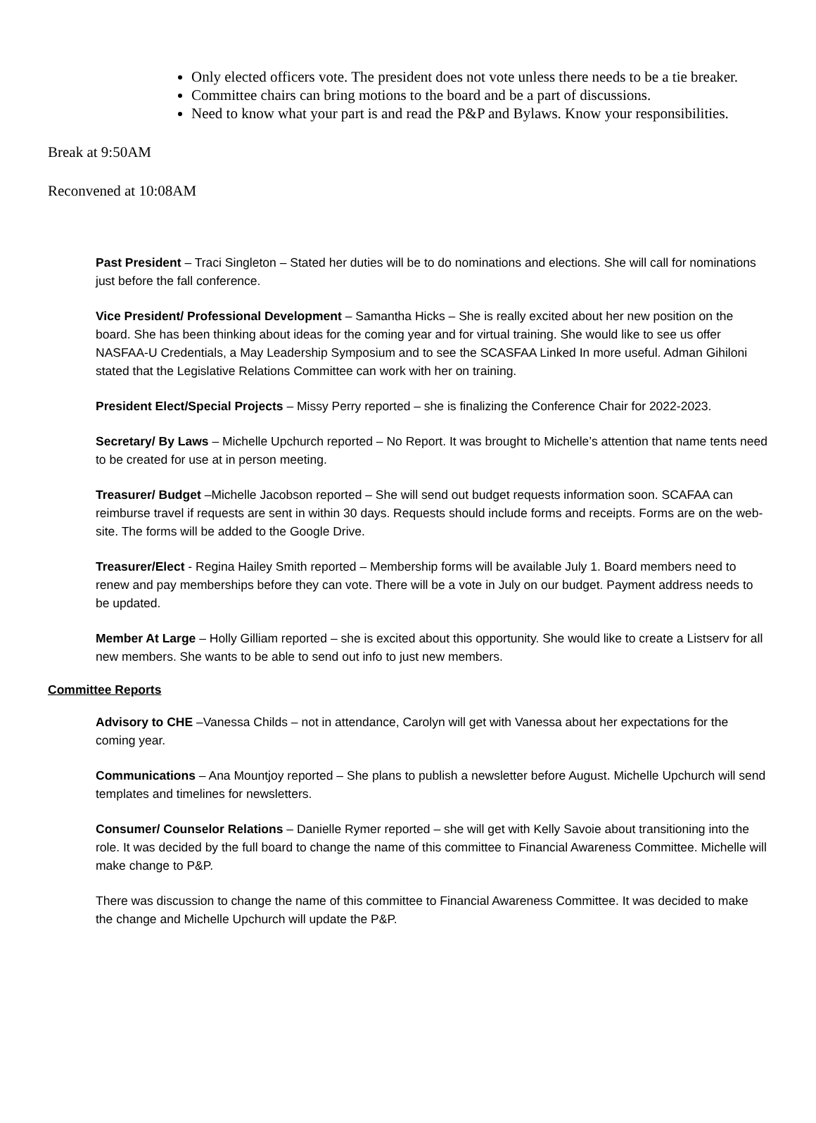Only elected officers vote. The president does not vote unless there needs to be a tie breaker.
Committee chairs can bring motions to the board and be a part of discussions.
Need to know what your part is and read the P&P and Bylaws. Know your responsibilities.
Break at 9:50AM
Reconvened at 10:08AM
Past President – Traci Singleton – Stated her duties will be to do nominations and elections. She will call for nominations just before the fall conference.
Vice President/ Professional Development – Samantha Hicks – She is really excited about her new position on the board. She has been thinking about ideas for the coming year and for virtual training. She would like to see us offer NASFAA-U Credentials, a May Leadership Symposium and to see the SCASFAA Linked In more useful. Adman Gihiloni stated that the Legislative Relations Committee can work with her on training.
President Elect/Special Projects – Missy Perry reported – she is finalizing the Conference Chair for 2022-2023.
Secretary/ By Laws – Michelle Upchurch reported – No Report. It was brought to Michelle’s attention that name tents need to be created for use at in person meeting.
Treasurer/ Budget –Michelle Jacobson reported – She will send out budget requests information soon. SCAFAA can reimburse travel if requests are sent in within 30 days. Requests should include forms and receipts. Forms are on the web-site. The forms will be added to the Google Drive.
Treasurer/Elect - Regina Hailey Smith reported – Membership forms will be available July 1. Board members need to renew and pay memberships before they can vote. There will be a vote in July on our budget. Payment address needs to be updated.
Member At Large – Holly Gilliam reported – she is excited about this opportunity. She would like to create a Listserv for all new members. She wants to be able to send out info to just new members.
Committee Reports
Advisory to CHE –Vanessa Childs – not in attendance, Carolyn will get with Vanessa about her expectations for the coming year.
Communications – Ana Mountjoy reported – She plans to publish a newsletter before August. Michelle Upchurch will send templates and timelines for newsletters.
Consumer/ Counselor Relations – Danielle Rymer reported – she will get with Kelly Savoie about transitioning into the role. It was decided by the full board to change the name of this committee to Financial Awareness Committee. Michelle will make change to P&P.
There was discussion to change the name of this committee to Financial Awareness Committee. It was decided to make the change and Michelle Upchurch will update the P&P.